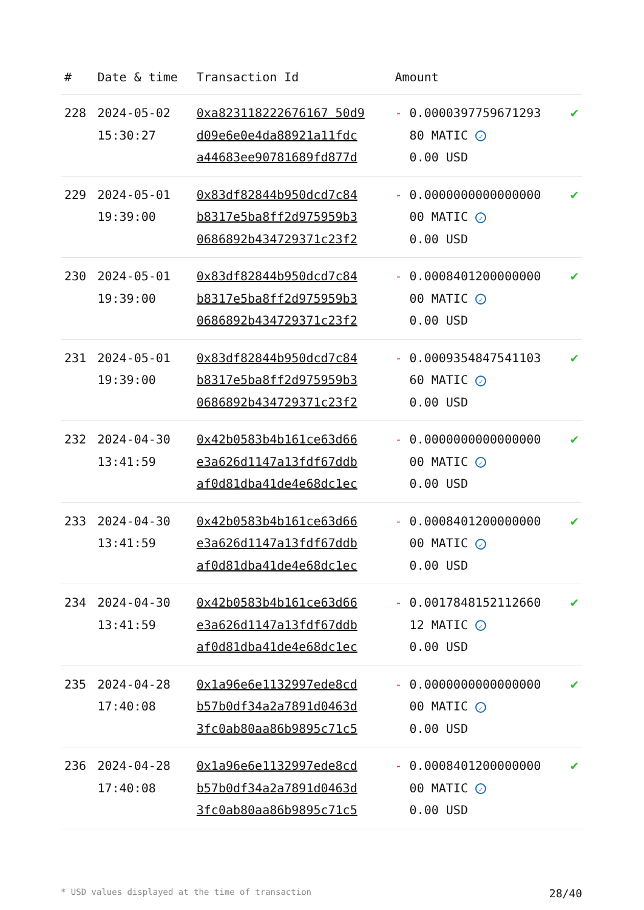| # | Date & time | Transaction Id | Amount | |
| --- | --- | --- | --- | --- |
| 228 | 2024-05-02 15:30:27 | 0xa823118222676167 50d9 d09e6e0e4da88921a11fdc a44683ee90781689fd877d | - 0.0000397759671293 80 MATIC ✓ 0.00 USD | ✔ |
| 229 | 2024-05-01 19:39:00 | 0x83df82844b950dcd7c84 b8317e5ba8ff2d975959b3 0686892b434729371c23f2 | - 0.0000000000000000 00 MATIC ✓ 0.00 USD | ✔ |
| 230 | 2024-05-01 19:39:00 | 0x83df82844b950dcd7c84 b8317e5ba8ff2d975959b3 0686892b434729371c23f2 | - 0.0008401200000000 00 MATIC ✓ 0.00 USD | ✔ |
| 231 | 2024-05-01 19:39:00 | 0x83df82844b950dcd7c84 b8317e5ba8ff2d975959b3 0686892b434729371c23f2 | - 0.0009354847541103 60 MATIC ✓ 0.00 USD | ✔ |
| 232 | 2024-04-30 13:41:59 | 0x42b0583b4b161ce63d66 e3a626d1147a13fdf67ddb af0d81dba41de4e68dc1ec | - 0.0000000000000000 00 MATIC ✓ 0.00 USD | ✔ |
| 233 | 2024-04-30 13:41:59 | 0x42b0583b4b161ce63d66 e3a626d1147a13fdf67ddb af0d81dba41de4e68dc1ec | - 0.0008401200000000 00 MATIC ✓ 0.00 USD | ✔ |
| 234 | 2024-04-30 13:41:59 | 0x42b0583b4b161ce63d66 e3a626d1147a13fdf67ddb af0d81dba41de4e68dc1ec | - 0.0017848152112660 12 MATIC ✓ 0.00 USD | ✔ |
| 235 | 2024-04-28 17:40:08 | 0x1a96e6e1132997ede8cd b57b0df34a2a7891d0463d 3fc0ab80aa86b9895c71c5 | - 0.0000000000000000 00 MATIC ✓ 0.00 USD | ✔ |
| 236 | 2024-04-28 17:40:08 | 0x1a96e6e1132997ede8cd b57b0df34a2a7891d0463d 3fc0ab80aa86b9895c71c5 | - 0.0008401200000000 00 MATIC ✓ 0.00 USD | ✔ |
* USD values displayed at the time of transaction 28/40